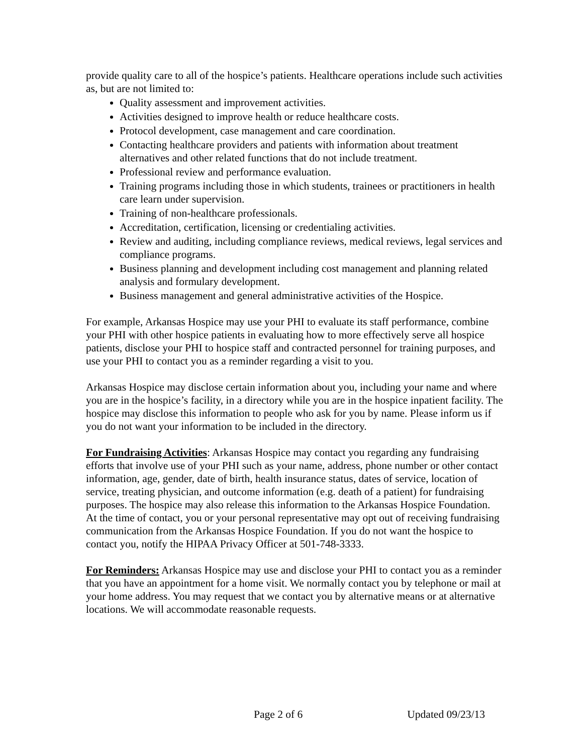provide quality care to all of the hospice’s patients. Healthcare operations include such activities as, but are not limited to:
Quality assessment and improvement activities.
Activities designed to improve health or reduce healthcare costs.
Protocol development, case management and care coordination.
Contacting healthcare providers and patients with information about treatment alternatives and other related functions that do not include treatment.
Professional review and performance evaluation.
Training programs including those in which students, trainees or practitioners in health care learn under supervision.
Training of non-healthcare professionals.
Accreditation, certification, licensing or credentialing activities.
Review and auditing, including compliance reviews, medical reviews, legal services and compliance programs.
Business planning and development including cost management and planning related analysis and formulary development.
Business management and general administrative activities of the Hospice.
For example, Arkansas Hospice may use your PHI to evaluate its staff performance, combine your PHI with other hospice patients in evaluating how to more effectively serve all hospice patients, disclose your PHI to hospice staff and contracted personnel for training purposes, and use your PHI to contact you as a reminder regarding a visit to you.
Arkansas Hospice may disclose certain information about you, including your name and where you are in the hospice’s facility, in a directory while you are in the hospice inpatient facility. The hospice may disclose this information to people who ask for you by name. Please inform us if you do not want your information to be included in the directory.
For Fundraising Activities: Arkansas Hospice may contact you regarding any fundraising efforts that involve use of your PHI such as your name, address, phone number or other contact information, age, gender, date of birth, health insurance status, dates of service, location of service, treating physician, and outcome information (e.g. death of a patient) for fundraising purposes. The hospice may also release this information to the Arkansas Hospice Foundation. At the time of contact, you or your personal representative may opt out of receiving fundraising communication from the Arkansas Hospice Foundation. If you do not want the hospice to contact you, notify the HIPAA Privacy Officer at 501-748-3333.
For Reminders: Arkansas Hospice may use and disclose your PHI to contact you as a reminder that you have an appointment for a home visit. We normally contact you by telephone or mail at your home address. You may request that we contact you by alternative means or at alternative locations. We will accommodate reasonable requests.
Page 2 of 6 Updated 09/23/13